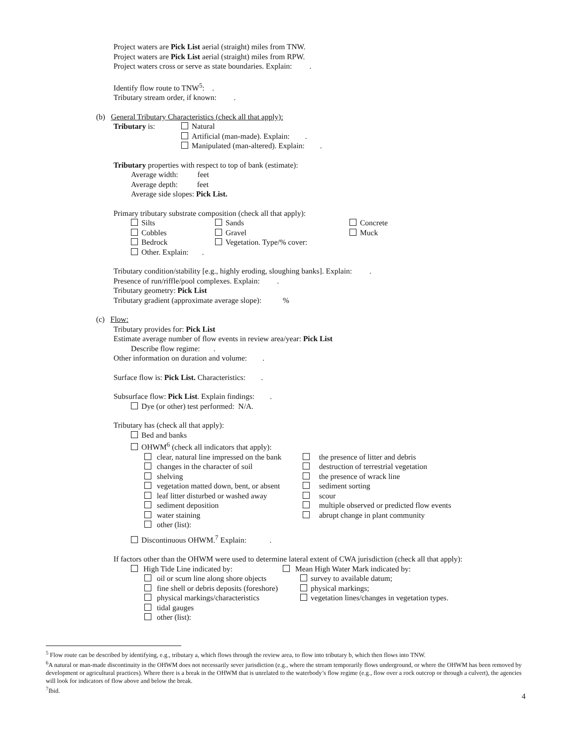Project waters are Pick List aerial (straight) miles from TNW.
Project waters are Pick List aerial (straight) miles from RPW.
Project waters cross or serve as state boundaries. Explain: .
Identify flow route to TNW<sup>5</sup>: .
Tributary stream order, if known: .
(b) General Tributary Characteristics (check all that apply):
Tributary is: Natural
Artificial (man-made). Explain: .
Manipulated (man-altered). Explain: .
Tributary properties with respect to top of bank (estimate):
Average width: feet
Average depth: feet
Average side slopes: Pick List.
Primary tributary substrate composition (check all that apply):
Silts
Cobbles
Bedrock
Other. Explain: .
Sands
Gravel
Vegetation. Type/% cover:
Concrete
Muck
Tributary condition/stability [e.g., highly eroding, sloughing banks]. Explain: .
Presence of run/riffle/pool complexes. Explain: .
Tributary geometry: Pick List
Tributary gradient (approximate average slope): %
(c) Flow:
Tributary provides for: Pick List
Estimate average number of flow events in review area/year: Pick List
Describe flow regime: .
Other information on duration and volume: .
Surface flow is: Pick List. Characteristics: .
Subsurface flow: Pick List. Explain findings: .
Dye (or other) test performed: N/A.
Tributary has (check all that apply):
Bed and banks
OHWM<sup>6</sup> (check all indicators that apply):
clear, natural line impressed on the bank
changes in the character of soil
shelving
vegetation matted down, bent, or absent
leaf litter disturbed or washed away
sediment deposition
water staining
other (list):
the presence of litter and debris
destruction of terrestrial vegetation
the presence of wrack line
sediment sorting
scour
multiple observed or predicted flow events
abrupt change in plant community
Discontinuous OHWM.<sup>7</sup> Explain: .
If factors other than the OHWM were used to determine lateral extent of CWA jurisdiction (check all that apply):
High Tide Line indicated by:
oil or scum line along shore objects
fine shell or debris deposits (foreshore)
physical markings/characteristics
tidal gauges
other (list):
Mean High Water Mark indicated by:
survey to available datum;
physical markings;
vegetation lines/changes in vegetation types.
<sup>5</sup> Flow route can be described by identifying, e.g., tributary a, which flows through the review area, to flow into tributary b, which then flows into TNW.
<sup>6</sup> A natural or man-made discontinuity in the OHWM does not necessarily sever jurisdiction (e.g., where the stream temporarily flows underground, or where the OHWM has been removed by development or agricultural practices). Where there is a break in the OHWM that is unrelated to the waterbody’s flow regime (e.g., flow over a rock outcrop or through a culvert), the agencies will look for indicators of flow above and below the break.
<sup>7</sup> Ibid.
4